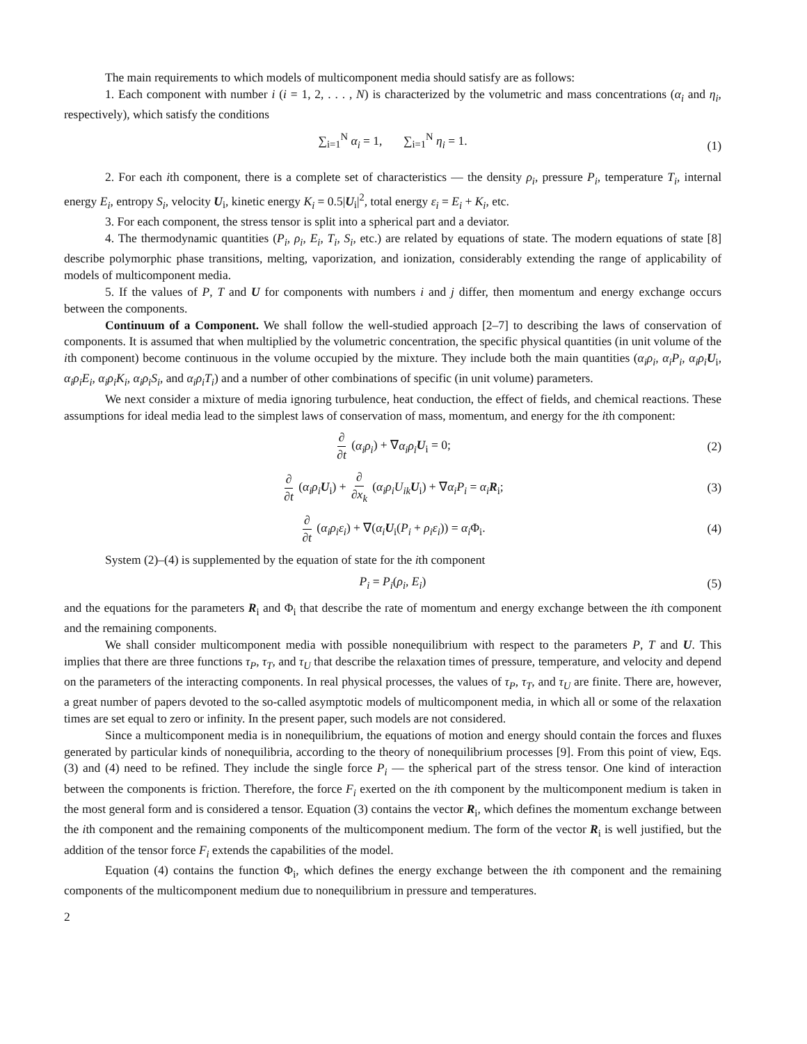The main requirements to which models of multicomponent media should satisfy are as follows:
1. Each component with number i (i = 1, 2, . . . , N) is characterized by the volumetric and mass concentrations (α<sub>i</sub> and η<sub>i</sub>, respectively), which satisfy the conditions
∑<sub>i=1</sub><sup>N</sup> α<sub>i</sub> = 1, ∑<sub>i=1</sub><sup>N</sup> η<sub>i</sub> = 1. (1)
2. For each ith component, there is a complete set of characteristics — the density ρ<sub>i</sub>, pressure P<sub>i</sub>, temperature T<sub>i</sub>, internal energy E<sub>i</sub>, entropy S<sub>i</sub>, velocity U<sub>i</sub>, kinetic energy K<sub>i</sub> = 0.5|U<sub>i</sub>|<sup>2</sup>, total energy ε<sub>i</sub> = E<sub>i</sub> + K<sub>i</sub>, etc.
3. For each component, the stress tensor is split into a spherical part and a deviator.
4. The thermodynamic quantities (P<sub>i</sub>, ρ<sub>i</sub>, E<sub>i</sub>, T<sub>i</sub>, S<sub>i</sub>, etc.) are related by equations of state. The modern equations of state [8] describe polymorphic phase transitions, melting, vaporization, and ionization, considerably extending the range of applicability of models of multicomponent media.
5. If the values of P, T and U for components with numbers i and j differ, then momentum and energy exchange occurs between the components.
Continuum of a Component. We shall follow the well-studied approach [2–7] to describing the laws of conservation of components. It is assumed that when multiplied by the volumetric concentration, the specific physical quantities (in unit volume of the ith component) become continuous in the volume occupied by the mixture. They include both the main quantities (α<sub>i</sub>ρ<sub>i</sub>, α<sub>i</sub>P<sub>i</sub>, α<sub>i</sub>ρ<sub>i</sub> U<sub>i</sub>, α<sub>i</sub>ρ<sub>i</sub>E<sub>i</sub>, α<sub>i</sub>ρ<sub>i</sub>K<sub>i</sub>, α<sub>i</sub>ρ<sub>i</sub>S<sub>i</sub>, and α<sub>i</sub>ρ<sub>i</sub>T<sub>i</sub>) and a number of other combinations of specific (in unit volume) parameters.
We next consider a mixture of media ignoring turbulence, heat conduction, the effect of fields, and chemical reactions. These assumptions for ideal media lead to the simplest laws of conservation of mass, momentum, and energy for the ith component:
∂ ∂t (α<sub>i</sub>ρ<sub>i</sub>) + ∇α<sub>i</sub>ρ<sub>i</sub> U<sub>i</sub> = 0; (2)
∂ ∂t (α<sub>i</sub>ρ<sub>i</sub> U<sub>i</sub>) + ∂ ∂x<sub>k</sub> (α<sub>i</sub>ρ<sub>i</sub>U<sub>ik</sub> U<sub>i</sub>) + ∇α<sub>i</sub>P<sub>i</sub> = α<sub>i</sub> R<sub>i</sub>; (3)
∂ ∂t (α<sub>i</sub>ρ<sub>i</sub>ε<sub>i</sub>) + ∇(α<sub>i</sub> U<sub>i</sub>(P<sub>i</sub> + ρ<sub>i</sub>ε<sub>i</sub>)) = α<sub>i</sub> Φ<sub>i</sub>. (4)
System (2)–(4) is supplemented by the equation of state for the ith component
P<sub>i</sub> = P<sub>i</sub>(ρ<sub>i</sub>, E<sub>i</sub>) (5)
and the equations for the parameters R<sub>i</sub> and Φ<sub>i</sub> that describe the rate of momentum and energy exchange between the ith component and the remaining components.
We shall consider multicomponent media with possible nonequilibrium with respect to the parameters P, T and U. This implies that there are three functions τ<sub>P</sub>, τ<sub>T</sub>, and τ<sub>U</sub> that describe the relaxation times of pressure, temperature, and velocity and depend on the parameters of the interacting components. In real physical processes, the values of τ<sub>P</sub>, τ<sub>T</sub>, and τ<sub>U</sub> are finite. There are, however, a great number of papers devoted to the so-called asymptotic models of multicomponent media, in which all or some of the relaxation times are set equal to zero or infinity. In the present paper, such models are not considered.
Since a multicomponent media is in nonequilibrium, the equations of motion and energy should contain the forces and fluxes generated by particular kinds of nonequilibria, according to the theory of nonequilibrium processes [9]. From this point of view, Eqs. (3) and (4) need to be refined. They include the single force P<sub>i</sub> — the spherical part of the stress tensor. One kind of interaction between the components is friction. Therefore, the force F<sub>i</sub> exerted on the ith component by the multicomponent medium is taken in the most general form and is considered a tensor. Equation (3) contains the vector R<sub>i</sub>, which defines the momentum exchange between the ith component and the remaining components of the multicomponent medium. The form of the vector R<sub>i</sub> is well justified, but the addition of the tensor force F<sub>i</sub> extends the capabilities of the model.
Equation (4) contains the function Φ<sub>i</sub>, which defines the energy exchange between the ith component and the remaining components of the multicomponent medium due to nonequilibrium in pressure and temperatures.
2